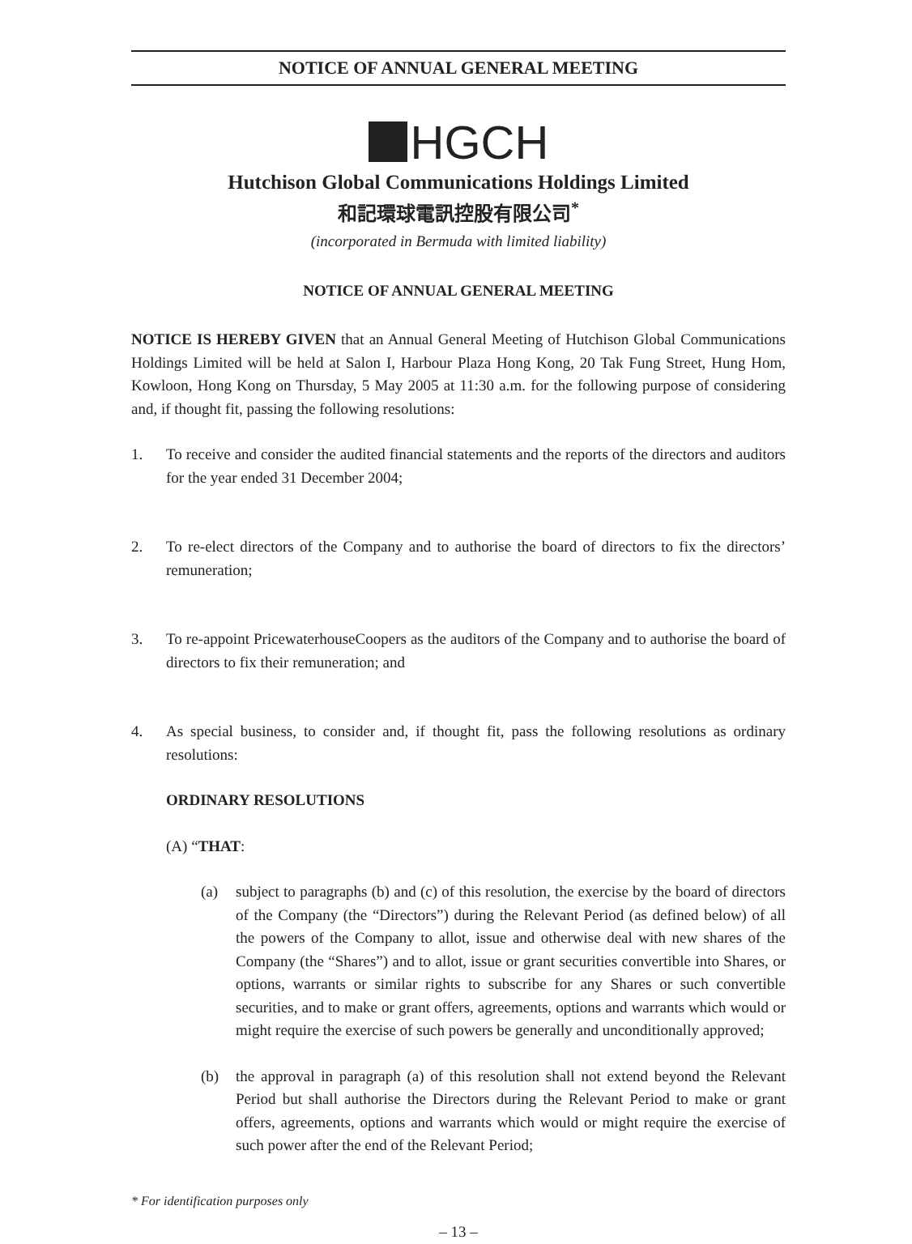NOTICE OF ANNUAL GENERAL MEETING
HGCH
Hutchison Global Communications Holdings Limited
和記環球電訊控股有限公司<sup>*</sup>
(incorporated in Bermuda with limited liability)
NOTICE OF ANNUAL GENERAL MEETING
NOTICE IS HEREBY GIVEN that an Annual General Meeting of Hutchison Global Communications Holdings Limited will be held at Salon I, Harbour Plaza Hong Kong, 20 Tak Fung Street, Hung Hom, Kowloon, Hong Kong on Thursday, 5 May 2005 at 11:30 a.m. for the following purpose of considering and, if thought fit, passing the following resolutions:
1. To receive and consider the audited financial statements and the reports of the directors and auditors for the year ended 31 December 2004;
2. To re-elect directors of the Company and to authorise the board of directors to fix the directors’ remuneration;
3. To re-appoint PricewaterhouseCoopers as the auditors of the Company and to authorise the board of directors to fix their remuneration; and
4. As special business, to consider and, if thought fit, pass the following resolutions as ordinary resolutions:
ORDINARY RESOLUTIONS
(A) “THAT:
(a) subject to paragraphs (b) and (c) of this resolution, the exercise by the board of directors of the Company (the “Directors”) during the Relevant Period (as defined below) of all the powers of the Company to allot, issue and otherwise deal with new shares of the Company (the “Shares”) and to allot, issue or grant securities convertible into Shares, or options, warrants or similar rights to subscribe for any Shares or such convertible securities, and to make or grant offers, agreements, options and warrants which would or might require the exercise of such powers be generally and unconditionally approved;
(b) the approval in paragraph (a) of this resolution shall not extend beyond the Relevant Period but shall authorise the Directors during the Relevant Period to make or grant offers, agreements, options and warrants which would or might require the exercise of such power after the end of the Relevant Period;
* For identification purposes only
– 13 –